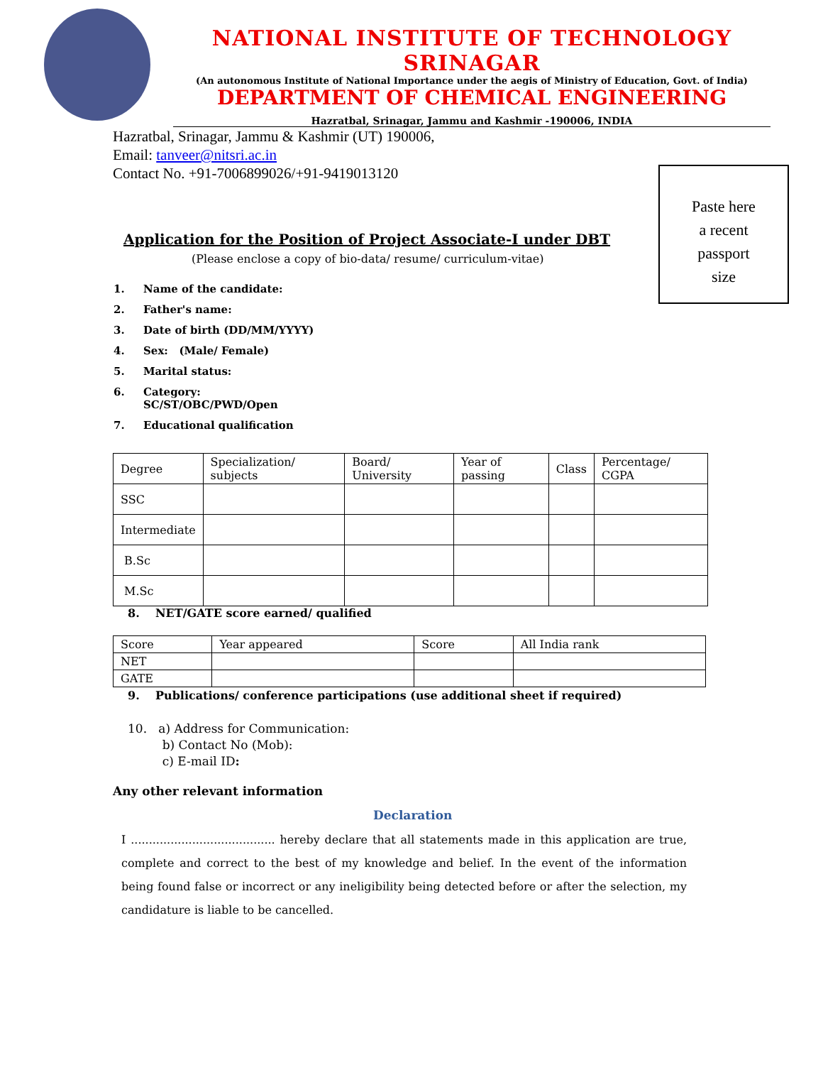NATIONAL INSTITUTE OF TECHNOLOGY SRINAGAR
(An autonomous Institute of National Importance under the aegis of Ministry of Education, Govt. of India)
DEPARTMENT OF CHEMICAL ENGINEERING
Hazratbal, Srinagar, Jammu and Kashmir -190006, INDIA
Hazratbal, Srinagar, Jammu & Kashmir (UT) 190006,
Email: tanveer@nitsri.ac.in
Contact No. +91-7006899026/+91-9419013120
Paste here
a recent
passport
size
Application for the Position of Project Associate-I under DBT
(Please enclose a copy of bio-data/ resume/ curriculum-vitae)
1. Name of the candidate:
2. Father's name:
3. Date of birth (DD/MM/YYYY)
4. Sex: (Male/ Female)
5. Marital status:
6. Category:
SC/ST/OBC/PWD/Open
7. Educational qualification
| Degree | Specialization/ subjects | Board/ University | Year of passing | Class | Percentage/ CGPA |
| SSC | | | | | |
| Intermediate | | | | | |
| B.Sc | | | | | |
| M.Sc | | | | | |
8. NET/GATE score earned/ qualified
| Score | Year appeared | Score | All India rank |
| NET | | | |
| GATE | | | |
9. Publications/ conference participations (use additional sheet if required)
10. a) Address for Communication:
b) Contact No (Mob):
c) E-mail ID:
Any other relevant information
Declaration
I ........................................ hereby declare that all statements made in this application are true, complete and correct to the best of my knowledge and belief. In the event of the information being found false or incorrect or any ineligibility being detected before or after the selection, my candidature is liable to be cancelled.